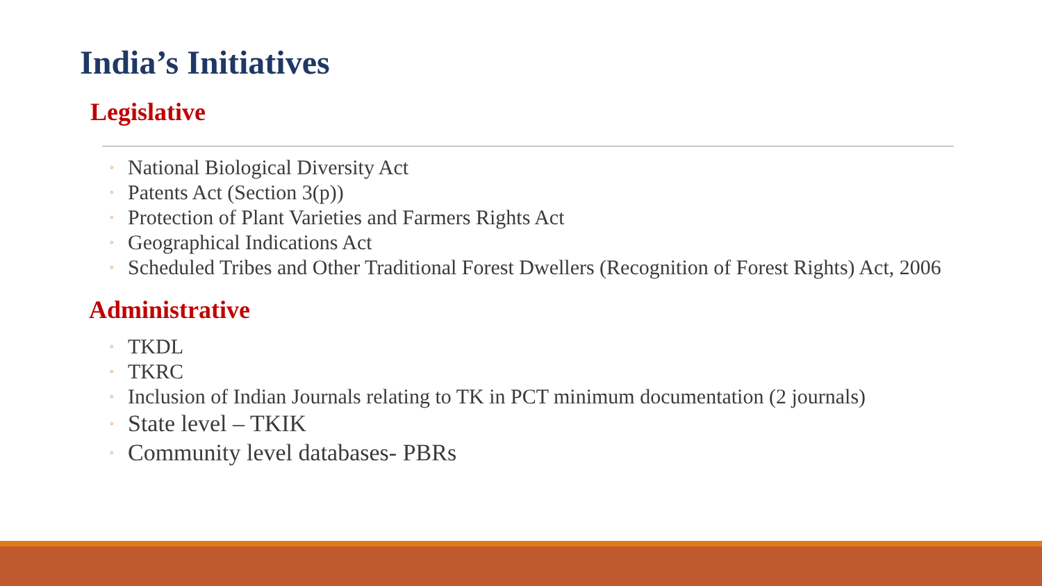India’s Initiatives
Legislative
◦ National Biological Diversity Act
◦ Patents Act (Section 3(p))
◦ Protection of Plant Varieties and Farmers Rights Act
◦ Geographical Indications Act
◦ Scheduled Tribes and Other Traditional Forest Dwellers (Recognition of Forest Rights) Act, 2006
Administrative
◦ TKDL
◦ TKRC
◦ Inclusion of Indian Journals relating to TK in PCT minimum documentation (2 journals)
◦ State level – TKIK
◦ Community level databases- PBRs